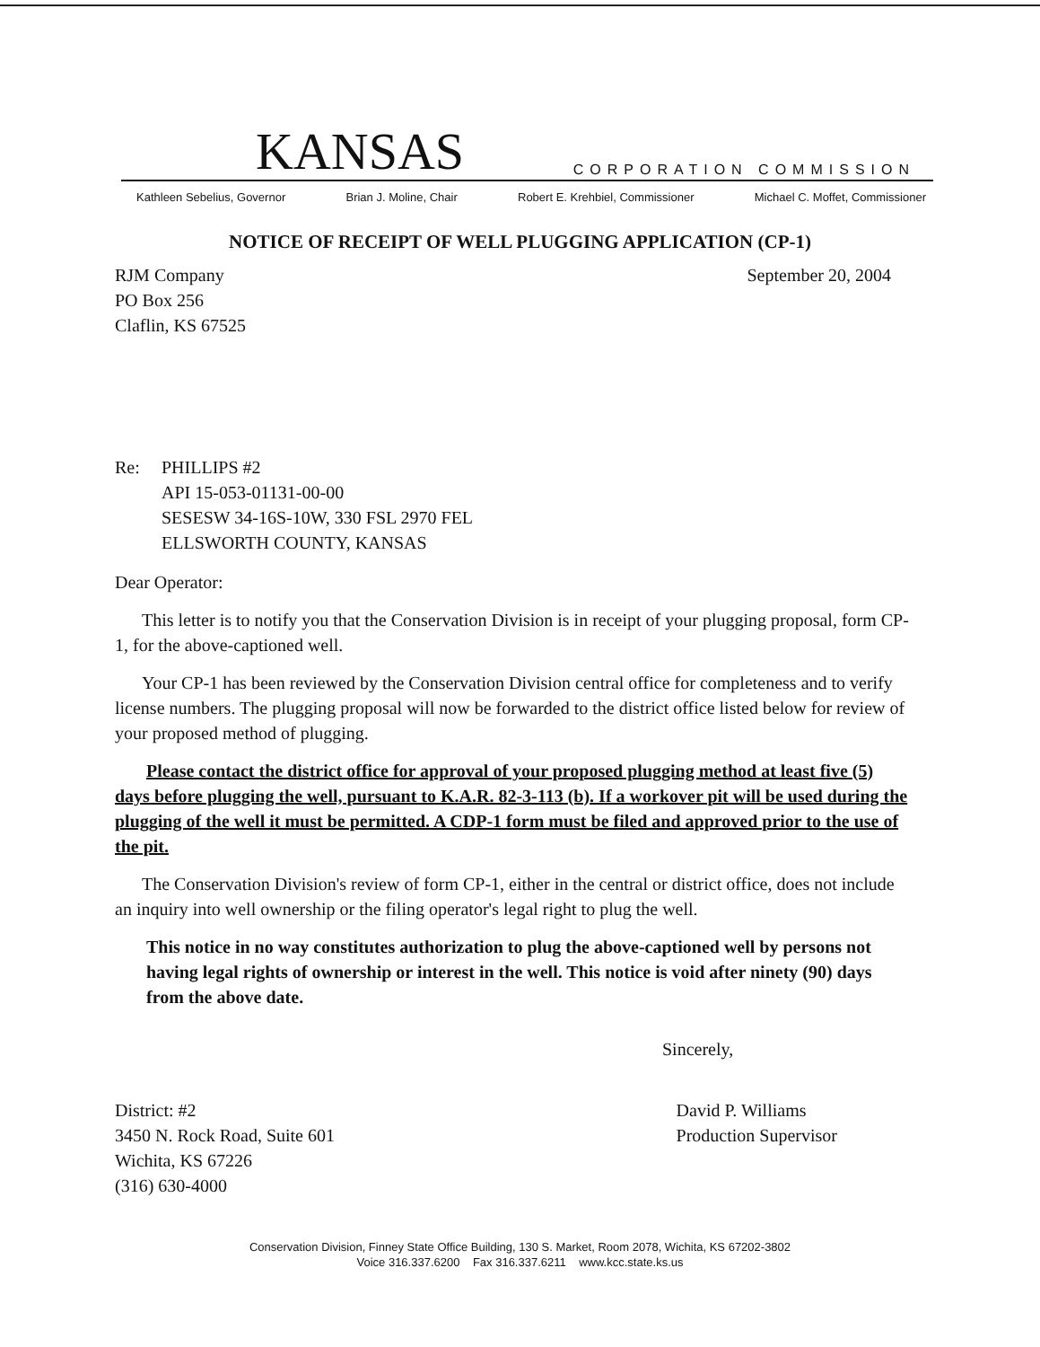KANSAS CORPORATION COMMISSION
Kathleen Sebelius, Governor Brian J. Moline, Chair Robert E. Krehbiel, Commissioner Michael C. Moffet, Commissioner
NOTICE OF RECEIPT OF WELL PLUGGING APPLICATION (CP-1)
RJM Company
PO Box 256
Claflin, KS 67525
September 20, 2004
Re: PHILLIPS #2
API 15-053-01131-00-00
SESESW 34-16S-10W, 330 FSL 2970 FEL
ELLSWORTH COUNTY, KANSAS
Dear Operator:
This letter is to notify you that the Conservation Division is in receipt of your plugging proposal, form CP-1, for the above-captioned well.
Your CP-1 has been reviewed by the Conservation Division central office for completeness and to verify license numbers. The plugging proposal will now be forwarded to the district office listed below for review of your proposed method of plugging.
Please contact the district office for approval of your proposed plugging method at least five (5) days before plugging the well, pursuant to K.A.R. 82-3-113 (b). If a workover pit will be used during the plugging of the well it must be permitted. A CDP-1 form must be filed and approved prior to the use of the pit.
The Conservation Division's review of form CP-1, either in the central or district office, does not include an inquiry into well ownership or the filing operator's legal right to plug the well.
This notice in no way constitutes authorization to plug the above-captioned well by persons not having legal rights of ownership or interest in the well. This notice is void after ninety (90) days from the above date.
Sincerely,
District: #2
3450 N. Rock Road, Suite 601
Wichita, KS 67226
(316) 630-4000
David P. Williams
Production Supervisor
Conservation Division, Finney State Office Building, 130 S. Market, Room 2078, Wichita, KS 67202-3802
Voice 316.337.6200 Fax 316.337.6211 www.kcc.state.ks.us